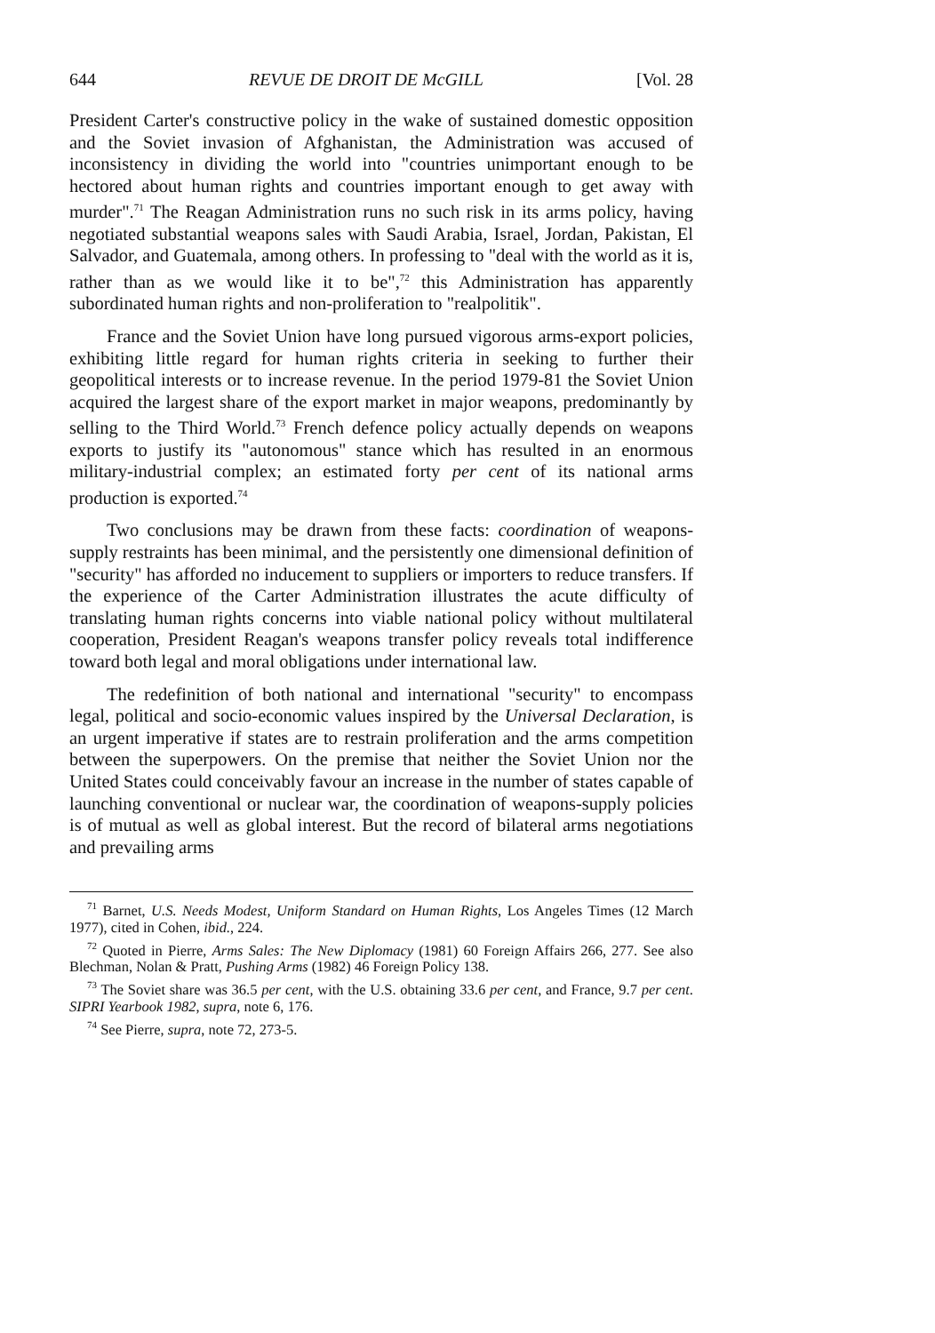644 REVUE DE DROIT DE McGILL [Vol. 28
President Carter's constructive policy in the wake of sustained domestic opposition and the Soviet invasion of Afghanistan, the Administration was accused of inconsistency in dividing the world into "countries unimportant enough to be hectored about human rights and countries important enough to get away with murder".<sup>71</sup> The Reagan Administration runs no such risk in its arms policy, having negotiated substantial weapons sales with Saudi Arabia, Israel, Jordan, Pakistan, El Salvador, and Guatemala, among others. In professing to "deal with the world as it is, rather than as we would like it to be",<sup>72</sup> this Administration has apparently subordinated human rights and non-proliferation to "realpolitik".
France and the Soviet Union have long pursued vigorous arms-export policies, exhibiting little regard for human rights criteria in seeking to further their geopolitical interests or to increase revenue. In the period 1979-81 the Soviet Union acquired the largest share of the export market in major weapons, predominantly by selling to the Third World.<sup>73</sup> French defence policy actually depends on weapons exports to justify its "autonomous" stance which has resulted in an enormous military-industrial complex; an estimated forty per cent of its national arms production is exported.<sup>74</sup>
Two conclusions may be drawn from these facts: coordination of weapons-supply restraints has been minimal, and the persistently one dimensional definition of "security" has afforded no inducement to suppliers or importers to reduce transfers. If the experience of the Carter Administration illustrates the acute difficulty of translating human rights concerns into viable national policy without multilateral cooperation, President Reagan's weapons transfer policy reveals total indifference toward both legal and moral obligations under international law.
The redefinition of both national and international "security" to encompass legal, political and socio-economic values inspired by the Universal Declaration, is an urgent imperative if states are to restrain proliferation and the arms competition between the superpowers. On the premise that neither the Soviet Union nor the United States could conceivably favour an increase in the number of states capable of launching conventional or nuclear war, the coordination of weapons-supply policies is of mutual as well as global interest. But the record of bilateral arms negotiations and prevailing arms
<sup>71</sup> Barnet, U.S. Needs Modest, Uniform Standard on Human Rights, Los Angeles Times (12 March 1977), cited in Cohen, ibid., 224.
<sup>72</sup> Quoted in Pierre, Arms Sales: The New Diplomacy (1981) 60 Foreign Affairs 266, 277. See also Blechman, Nolan & Pratt, Pushing Arms (1982) 46 Foreign Policy 138.
<sup>73</sup> The Soviet share was 36.5 per cent, with the U.S. obtaining 33.6 per cent, and France, 9.7 per cent. SIPRI Yearbook 1982, supra, note 6, 176.
<sup>74</sup> See Pierre, supra, note 72, 273-5.